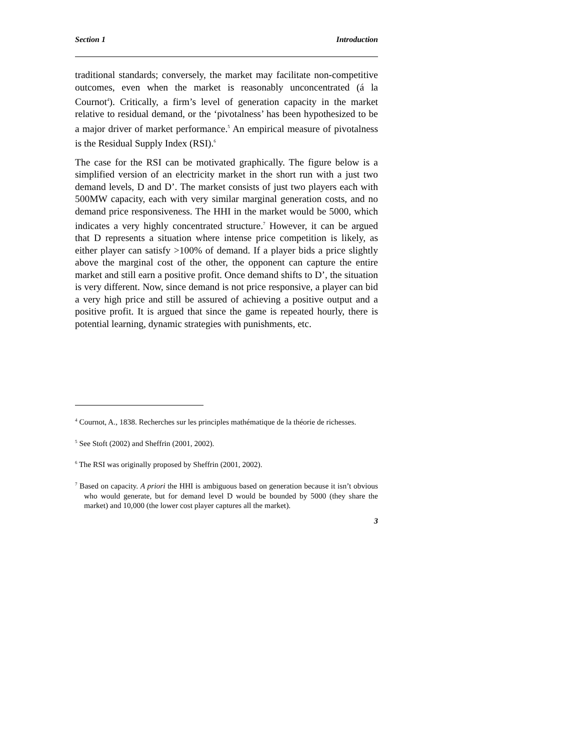Section 1 Introduction
traditional standards; conversely, the market may facilitate non-competitive outcomes, even when the market is reasonably unconcentrated (á la Cournot<sup>4</sup>). Critically, a firm’s level of generation capacity in the market relative to residual demand, or the ‘pivotalness’ has been hypothesized to be a major driver of market performance.<sup>5</sup> An empirical measure of pivotalness is the Residual Supply Index (RSI).<sup>6</sup>
The case for the RSI can be motivated graphically. The figure below is a simplified version of an electricity market in the short run with a just two demand levels, D and D’. The market consists of just two players each with 500MW capacity, each with very similar marginal generation costs, and no demand price responsiveness. The HHI in the market would be 5000, which indicates a very highly concentrated structure.<sup>7</sup> However, it can be argued that D represents a situation where intense price competition is likely, as either player can satisfy >100% of demand. If a player bids a price slightly above the marginal cost of the other, the opponent can capture the entire market and still earn a positive profit. Once demand shifts to D’, the situation is very different. Now, since demand is not price responsive, a player can bid a very high price and still be assured of achieving a positive output and a positive profit. It is argued that since the game is repeated hourly, there is potential learning, dynamic strategies with punishments, etc.
<sup>4</sup> Cournot, A., 1838. Recherches sur les principles mathématique de la théorie de richesses.
<sup>5</sup> See Stoft (2002) and Sheffrin (2001, 2002).
<sup>6</sup> The RSI was originally proposed by Sheffrin (2001, 2002).
<sup>7</sup> Based on capacity. A priori the HHI is ambiguous based on generation because it isn’t obvious who would generate, but for demand level D would be bounded by 5000 (they share the market) and 10,000 (the lower cost player captures all the market).
3